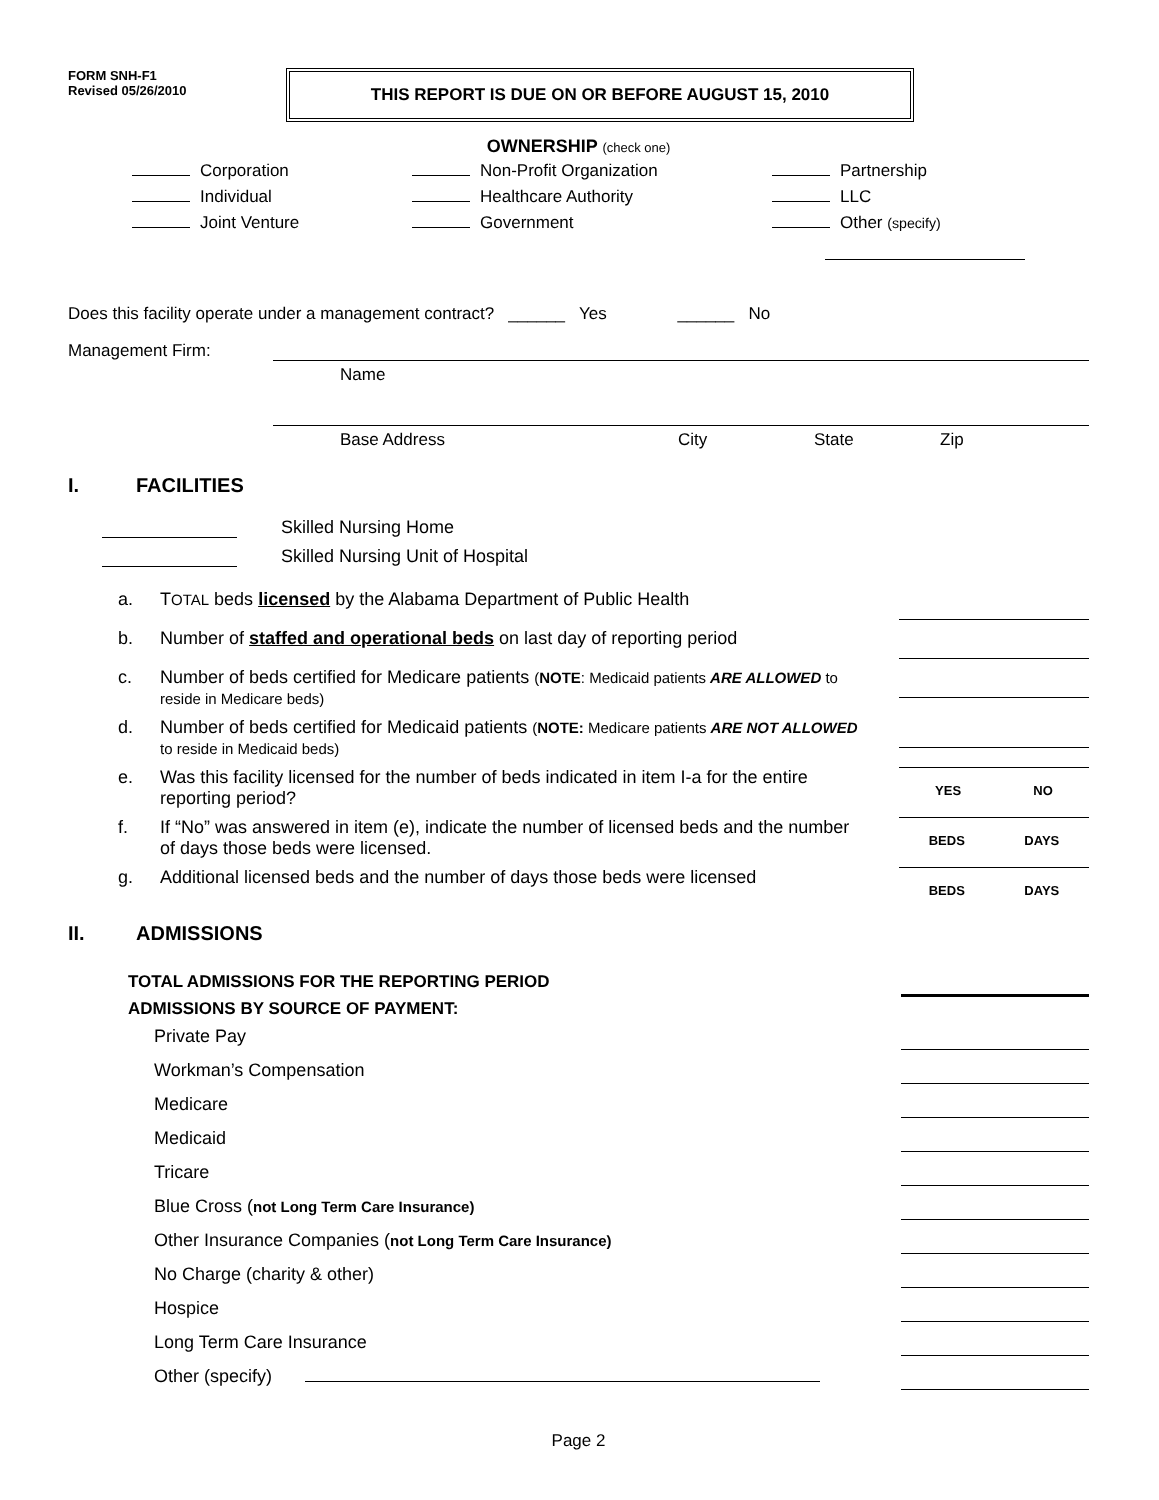FORM SNH-F1
Revised 05/26/2010
THIS REPORT IS DUE ON OR BEFORE AUGUST 15, 2010
OWNERSHIP (check one)
Corporation
Non-Profit Organization
Partnership
Individual
Healthcare Authority
LLC
Joint Venture
Government
Other (specify)
Does this facility operate under a management contract? ______ Yes ______ No
Management Firm:
Name
Base Address City State Zip
I. FACILITIES
Skilled Nursing Home
Skilled Nursing Unit of Hospital
a. TOTAL beds licensed by the Alabama Department of Public Health
b. Number of staffed and operational beds on last day of reporting period
c. Number of beds certified for Medicare patients (NOTE: Medicaid patients ARE ALLOWED to reside in Medicare beds)
d. Number of beds certified for Medicaid patients (NOTE: Medicare patients ARE NOT ALLOWED to reside in Medicaid beds)
e. Was this facility licensed for the number of beds indicated in item I-a for the entire reporting period?
YES NO
f. If “No” was answered in item (e), indicate the number of licensed beds and the number of days those beds were licensed.
BEDS DAYS
g. Additional licensed beds and the number of days those beds were licensed
BEDS DAYS
II. ADMISSIONS
TOTAL ADMISSIONS FOR THE REPORTING PERIOD
ADMISSIONS BY SOURCE OF PAYMENT:
Private Pay
Workman’s Compensation
Medicare
Medicaid
Tricare
Blue Cross (not Long Term Care Insurance)
Other Insurance Companies (not Long Term Care Insurance)
No Charge (charity & other)
Hospice
Long Term Care Insurance
Other (specify)
Page 2